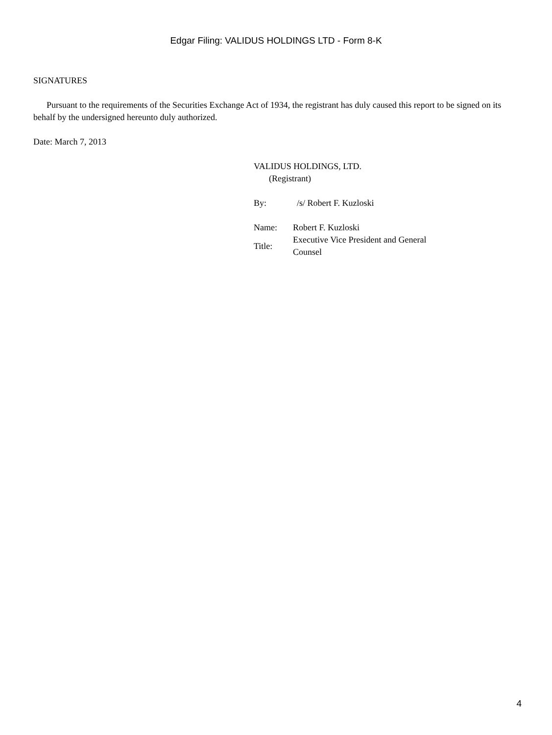Edgar Filing: VALIDUS HOLDINGS LTD - Form 8-K
SIGNATURES
Pursuant to the requirements of the Securities Exchange Act of 1934, the registrant has duly caused this report to be signed on its behalf by the undersigned hereunto duly authorized.
Date: March 7, 2013
VALIDUS HOLDINGS, LTD.
(Registrant)
| By: | /s/ Robert F. Kuzloski |
| Name: | Robert F. Kuzloski |
| Title: | Executive Vice President and General Counsel |
4